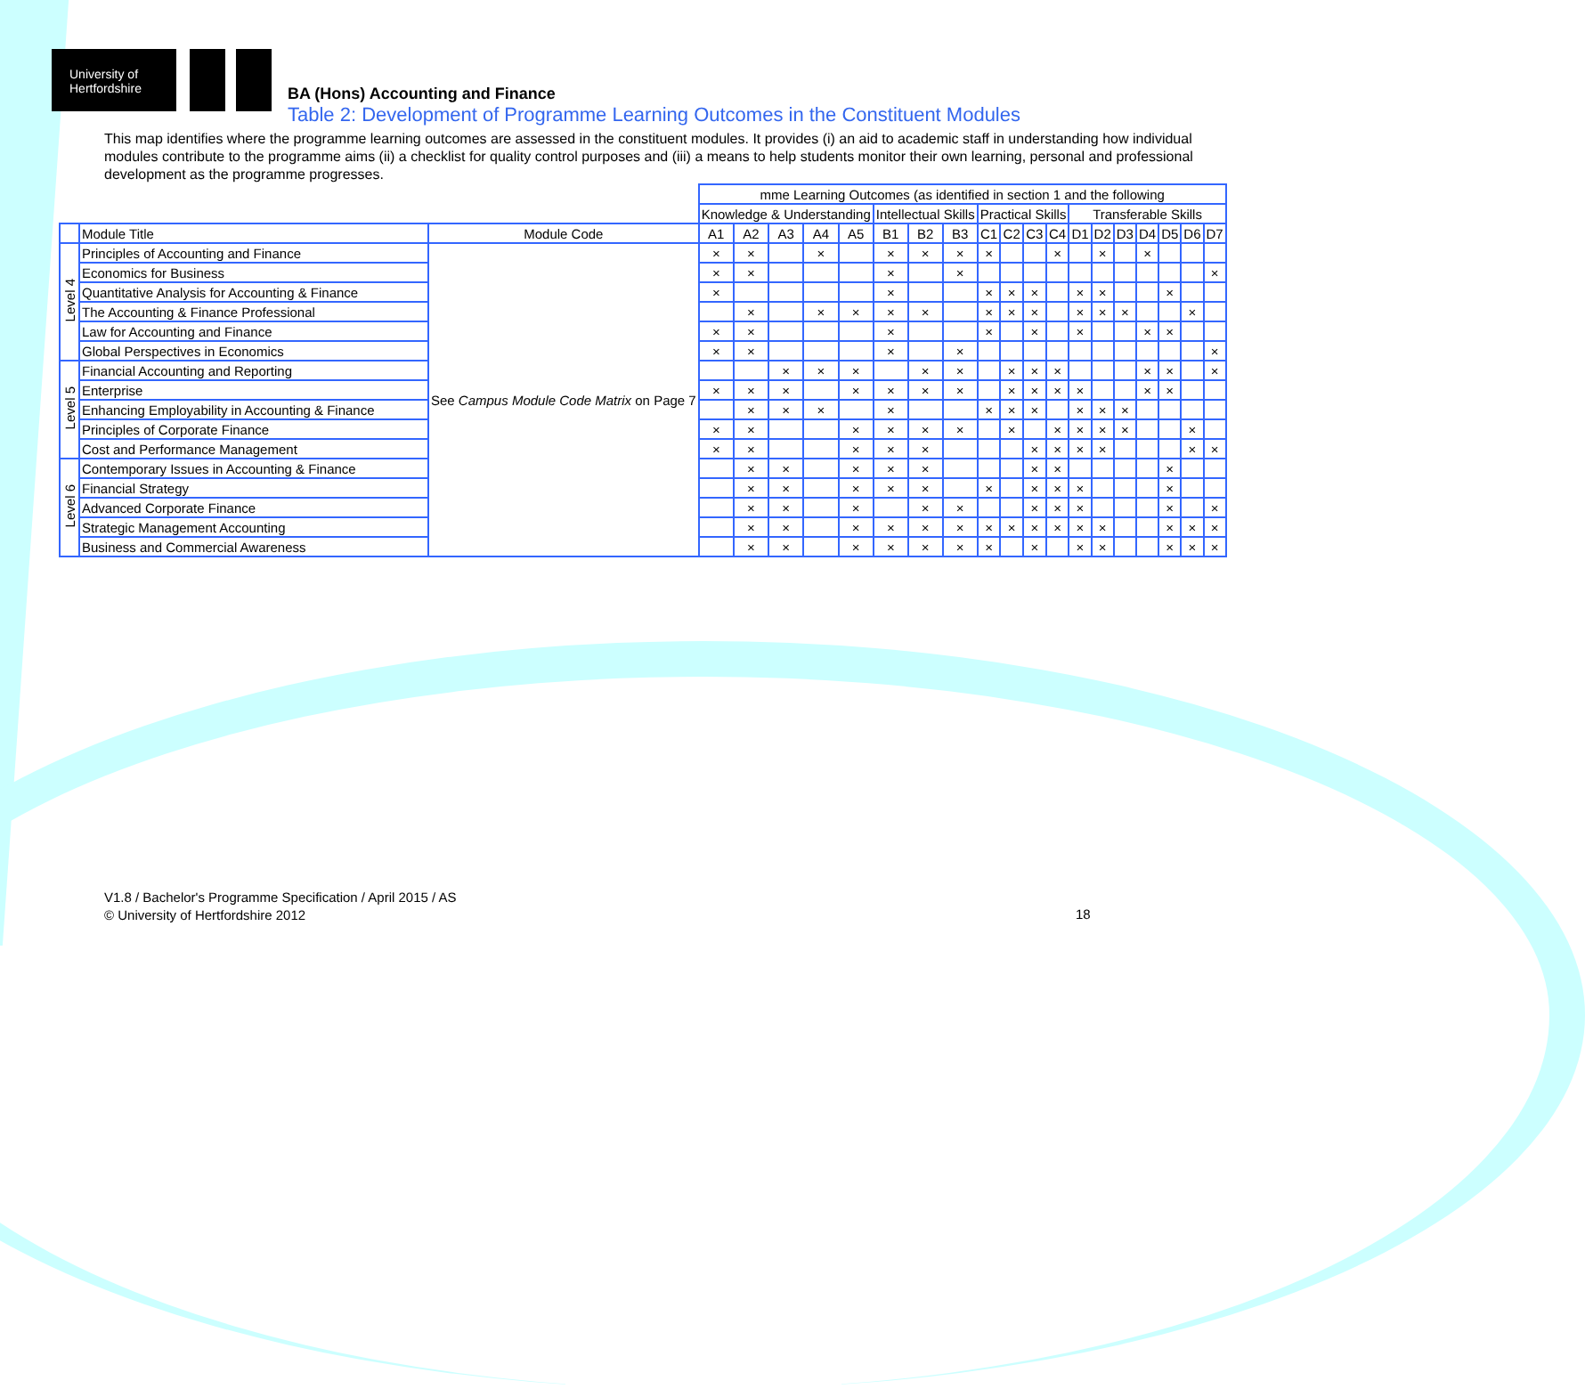University of Hertfordshire
BA (Hons) Accounting and Finance
Table 2: Development of Programme Learning Outcomes in the Constituent Modules
This map identifies where the programme learning outcomes are assessed in the constituent modules. It provides (i) an aid to academic staff in understanding how individual modules contribute to the programme aims (ii) a checklist for quality control purposes and (iii) a means to help students monitor their own learning, personal and professional development as the programme progresses.
| | | | mme Learning Outcomes (as identified in section 1 and the following | | | | | | | | | | | | | | | | | | |
| --- | --- | --- | --- | --- | --- | --- | --- | --- | --- | --- | --- | --- | --- | --- | --- | --- | --- | --- | --- | --- | --- |
| | | | Knowledge & Understanding | | | | | Intellectual Skills | | | Practical Skills | | | | Transferable Skills | | | | | | |
| | Module Title | Module Code | A1 | A2 | A3 | A4 | A5 | B1 | B2 | B3 | C1 | C2 | C3 | C4 | D1 | D2 | D3 | D4 | D5 | D6 | D7 |
| Level 4 | Principles of Accounting and Finance | See Campus Module Code Matrix on Page 7 | × | × | | × | | × | × | × | × | | | × | | × | | × | | | |
| | Economics for Business | | × | × | | | | × | | × | | | | | | | | | | | × |
| | Quantitative Analysis for Accounting & Finance | | × | | | | | × | | | × | × | × | | × | × | | | × | | |
| | The Accounting & Finance Professional | | | × | | × | × | × | × | | × | × | × | | × | × | × | | | × | |
| | Law for Accounting and Finance | | × | × | | | | × | | | × | | × | | × | | | × | × | | |
| | Global Perspectives in Economics | | × | × | | | | × | | × | | | | | | | | | | | × |
| Level 5 | Financial Accounting and Reporting | | | | × | × | × | | × | × | | × | × | × | | | | × | × | | × |
| | Enterprise | | × | × | × | | × | × | × | × | | × | × | × | × | | | × | × | | |
| | Enhancing Employability in Accounting & Finance | | | × | × | × | | × | | | × | × | × | | × | × | × | | | | |
| | Principles of Corporate Finance | | × | × | | | × | × | × | × | | × | | × | × | × | × | | | × | |
| | Cost and Performance Management | | × | × | | | × | × | × | | | | × | × | × | × | | | | × | × |
| Level 6 | Contemporary Issues in Accounting & Finance | | | × | × | | × | × | × | | | | × | × | | | | | × | | |
| | Financial Strategy | | | × | × | | × | × | × | | × | | × | × | × | | | | × | | |
| | Advanced Corporate Finance | | | × | × | | × | | × | × | | | × | × | × | | | | × | | × |
| | Strategic Management Accounting | | | × | × | | × | × | × | × | × | × | × | × | × | × | | | × | × | × |
| | Business and Commercial Awareness | | | × | × | | × | × | × | × | × | | × | | × | × | | | × | × | × |
V1.8 / Bachelor's Programme Specification / April 2015 / AS
© University of Hertfordshire 2012
18